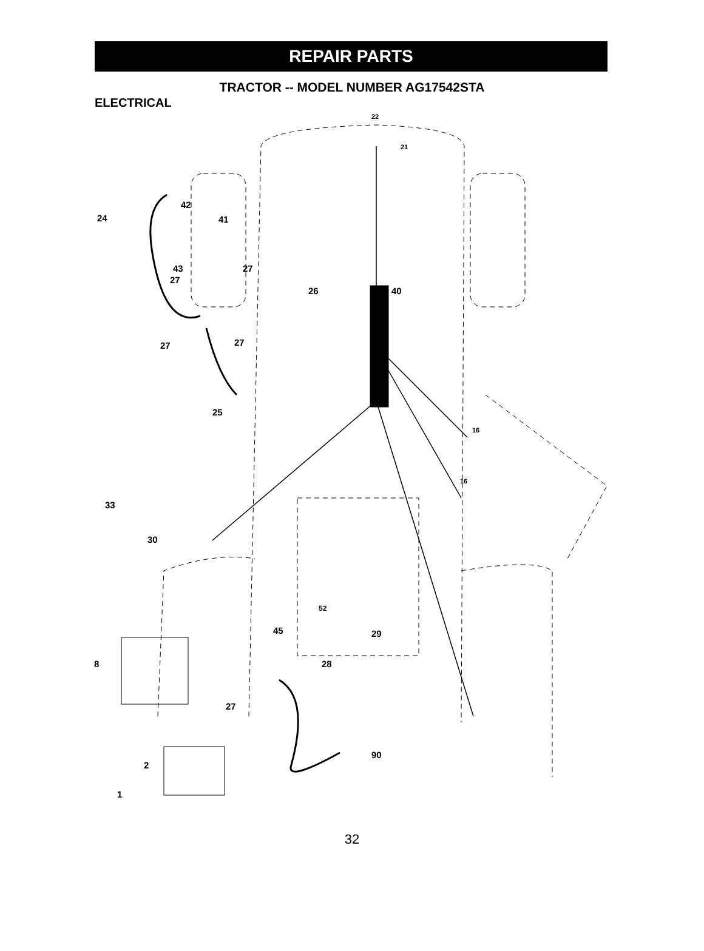REPAIR PARTS
TRACTOR -- MODEL NUMBER AG17542STA
ELECTRICAL
22
21
24
42
41
43 27
27
26 40
27 27
25
16
16
33
30
52
45 29
8 28
27
2
90
1
32